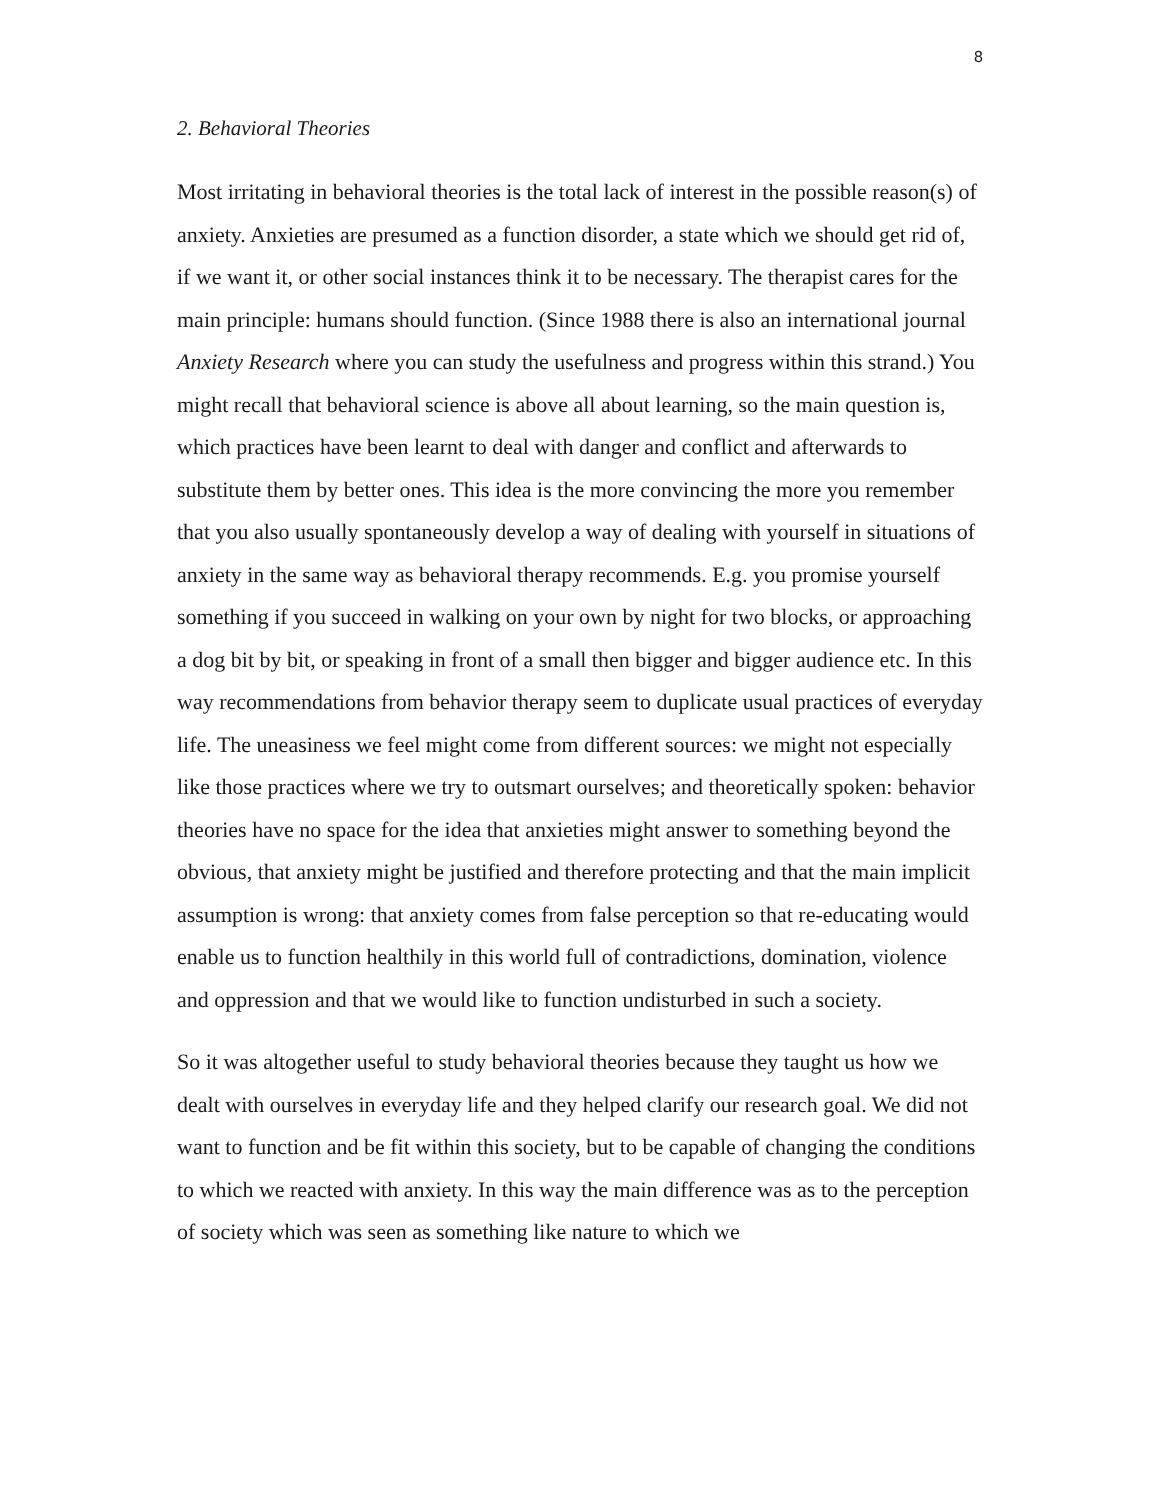8
2. Behavioral Theories
Most irritating in behavioral theories is the total lack of interest in the possible reason(s) of anxiety. Anxieties are presumed as a function disorder, a state which we should get rid of, if we want it, or other social instances think it to be necessary. The therapist cares for the main principle: humans should function. (Since 1988 there is also an international journal Anxiety Research where you can study the usefulness and progress within this strand.) You might recall that behavioral science is above all about learning, so the main question is, which practices have been learnt to deal with danger and conflict and afterwards to substitute them by better ones. This idea is the more convincing the more you remember that you also usually spontaneously develop a way of dealing with yourself in situations of anxiety in the same way as behavioral therapy recommends. E.g. you promise yourself something if you succeed in walking on your own by night for two blocks, or approaching a dog bit by bit, or speaking in front of a small then bigger and bigger audience etc. In this way recommendations from behavior therapy seem to duplicate usual practices of everyday life. The uneasiness we feel might come from different sources: we might not especially like those practices where we try to outsmart ourselves; and theoretically spoken: behavior theories have no space for the idea that anxieties might answer to something beyond the obvious, that anxiety might be justified and therefore protecting and that the main implicit assumption is wrong: that anxiety comes from false perception so that re-educating would enable us to function healthily in this world full of contradictions, domination, violence and oppression and that we would like to function undisturbed in such a society.
So it was altogether useful to study behavioral theories because they taught us how we dealt with ourselves in everyday life and they helped clarify our research goal. We did not want to function and be fit within this society, but to be capable of changing the conditions to which we reacted with anxiety. In this way the main difference was as to the perception of society which was seen as something like nature to which we